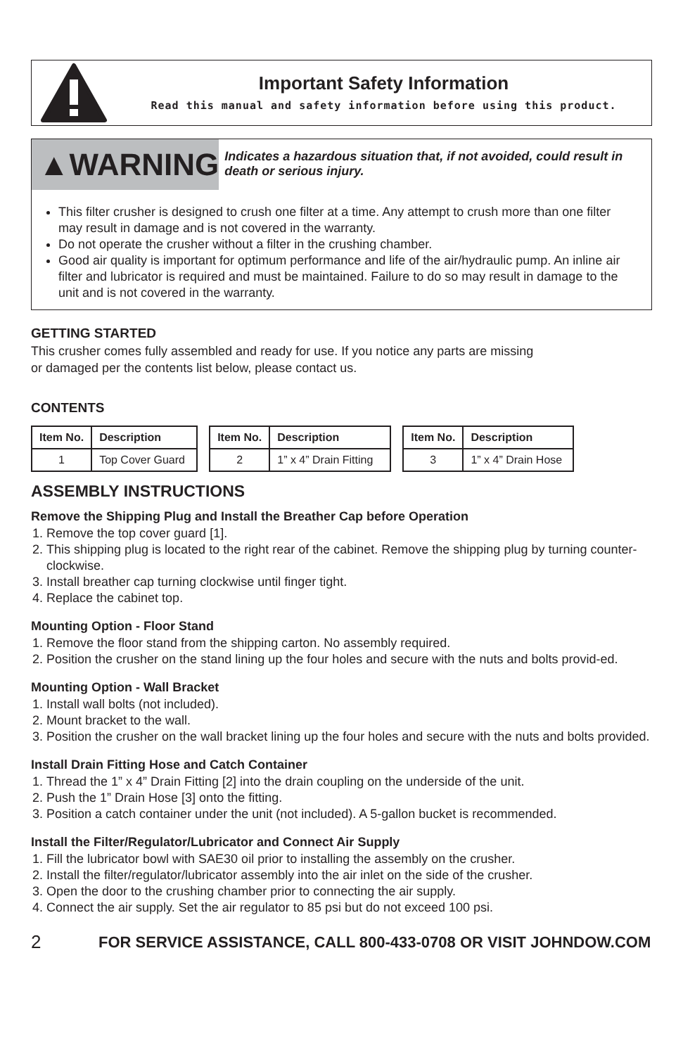Important Safety Information
Read this manual and safety information before using this product.
▲WARNING
Indicates a hazardous situation that, if not avoided, could result in death or serious injury.
This filter crusher is designed to crush one filter at a time. Any attempt to crush more than one filter may result in damage and is not covered in the warranty.
Do not operate the crusher without a filter in the crushing chamber.
Good air quality is important for optimum performance and life of the air/hydraulic pump. An inline air filter and lubricator is required and must be maintained. Failure to do so may result in damage to the unit and is not covered in the warranty.
GETTING STARTED
This crusher comes fully assembled and ready for use. If you notice any parts are missing
or damaged per the contents list below, please contact us.
CONTENTS
| Item No. | Description |
| --- | --- |
| 1 | Top Cover Guard |
| Item No. | Description |
| --- | --- |
| 2 | 1” x 4” Drain Fitting |
| Item No. | Description |
| --- | --- |
| 3 | 1” x 4” Drain Hose |
ASSEMBLY INSTRUCTIONS
Remove the Shipping Plug and Install the Breather Cap before Operation
1. Remove the top cover guard [1].
2. This shipping plug is located to the right rear of the cabinet. Remove the shipping plug by turning counter-clockwise.
3. Install breather cap turning clockwise until finger tight.
4. Replace the cabinet top.
Mounting Option - Floor Stand
1. Remove the floor stand from the shipping carton. No assembly required.
2. Position the crusher on the stand lining up the four holes and secure with the nuts and bolts provid-ed.
Mounting Option - Wall Bracket
1. Install wall bolts (not included).
2. Mount bracket to the wall.
3. Position the crusher on the wall bracket lining up the four holes and secure with the nuts and bolts provided.
Install Drain Fitting Hose and Catch Container
1. Thread the 1” x 4” Drain Fitting [2] into the drain coupling on the underside of the unit.
2. Push the 1” Drain Hose [3] onto the fitting.
3. Position a catch container under the unit (not included). A 5-gallon bucket is recommended.
Install the Filter/Regulator/Lubricator and Connect Air Supply
1. Fill the lubricator bowl with SAE30 oil prior to installing the assembly on the crusher.
2. Install the filter/regulator/lubricator assembly into the air inlet on the side of the crusher.
3. Open the door to the crushing chamber prior to connecting the air supply.
4. Connect the air supply. Set the air regulator to 85 psi but do not exceed 100 psi.
2 FOR SERVICE ASSISTANCE, CALL 800-433-0708 OR VISIT JOHNDOW.COM